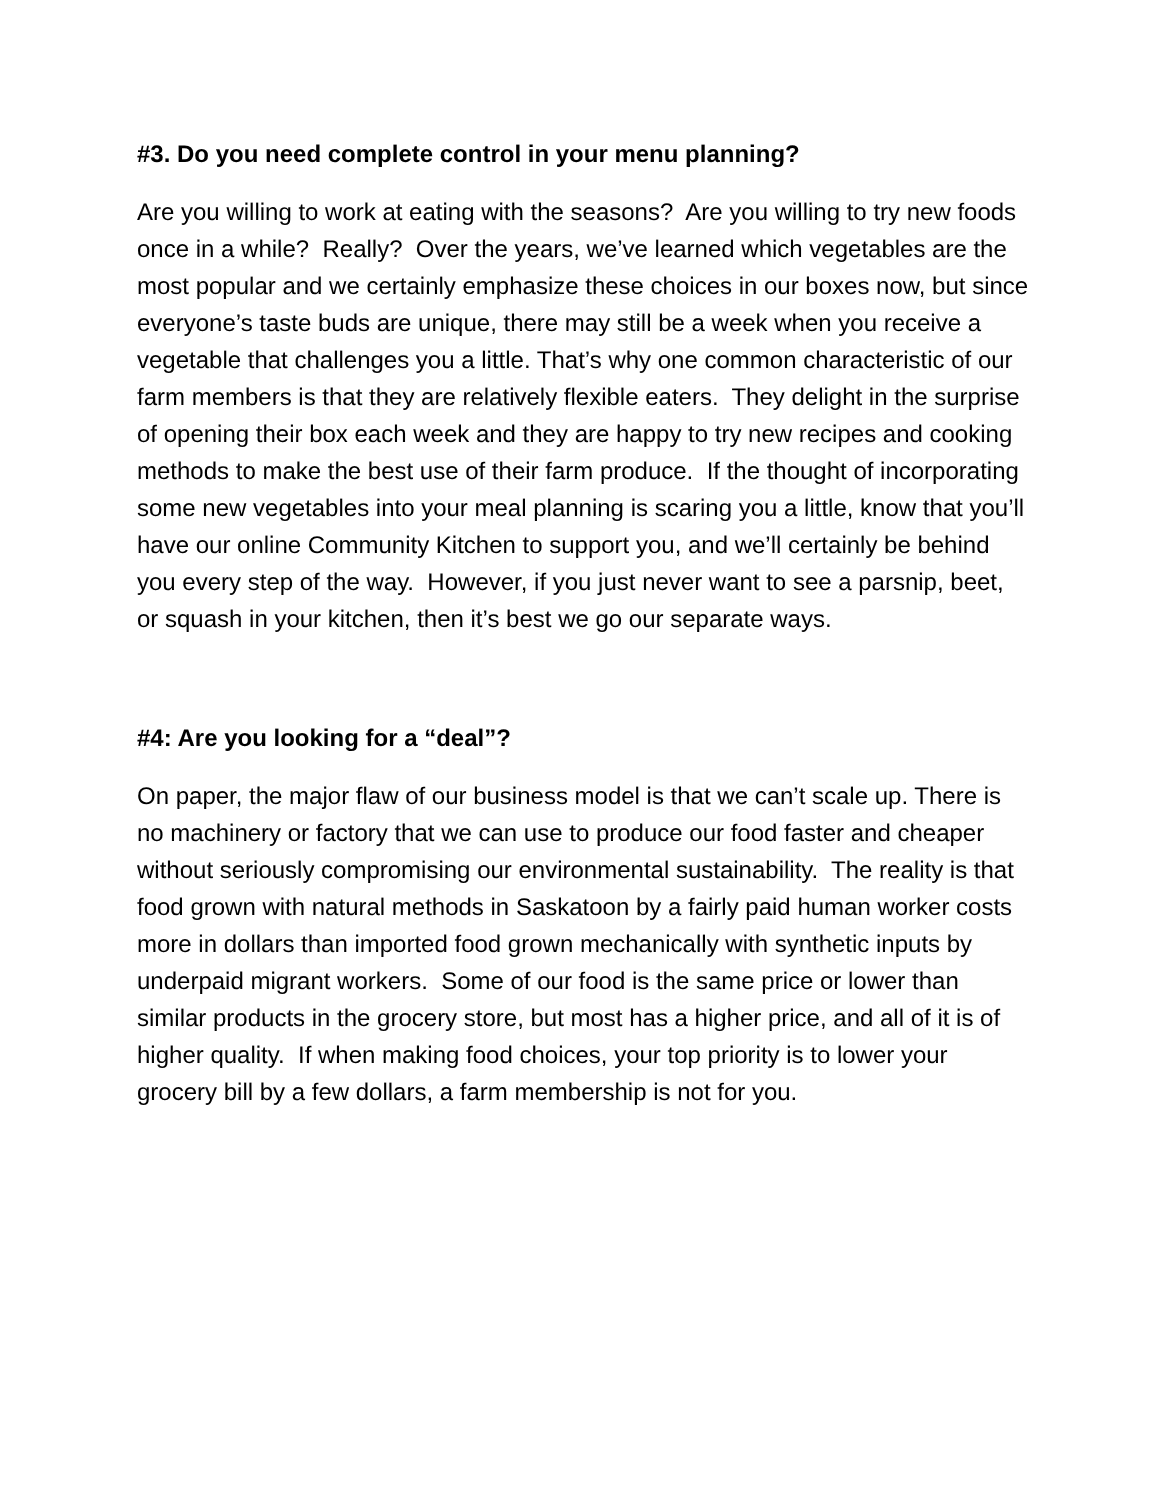#3. Do you need complete control in your menu planning?
Are you willing to work at eating with the seasons? Are you willing to try new foods once in a while? Really? Over the years, we’ve learned which vegetables are the most popular and we certainly emphasize these choices in our boxes now, but since everyone’s taste buds are unique, there may still be a week when you receive a vegetable that challenges you a little. That’s why one common characteristic of our farm members is that they are relatively flexible eaters. They delight in the surprise of opening their box each week and they are happy to try new recipes and cooking methods to make the best use of their farm produce. If the thought of incorporating some new vegetables into your meal planning is scaring you a little, know that you’ll have our online Community Kitchen to support you, and we’ll certainly be behind you every step of the way. However, if you just never want to see a parsnip, beet, or squash in your kitchen, then it’s best we go our separate ways.
#4: Are you looking for a “deal”?
On paper, the major flaw of our business model is that we can’t scale up. There is no machinery or factory that we can use to produce our food faster and cheaper without seriously compromising our environmental sustainability. The reality is that food grown with natural methods in Saskatoon by a fairly paid human worker costs more in dollars than imported food grown mechanically with synthetic inputs by underpaid migrant workers. Some of our food is the same price or lower than similar products in the grocery store, but most has a higher price, and all of it is of higher quality. If when making food choices, your top priority is to lower your grocery bill by a few dollars, a farm membership is not for you.